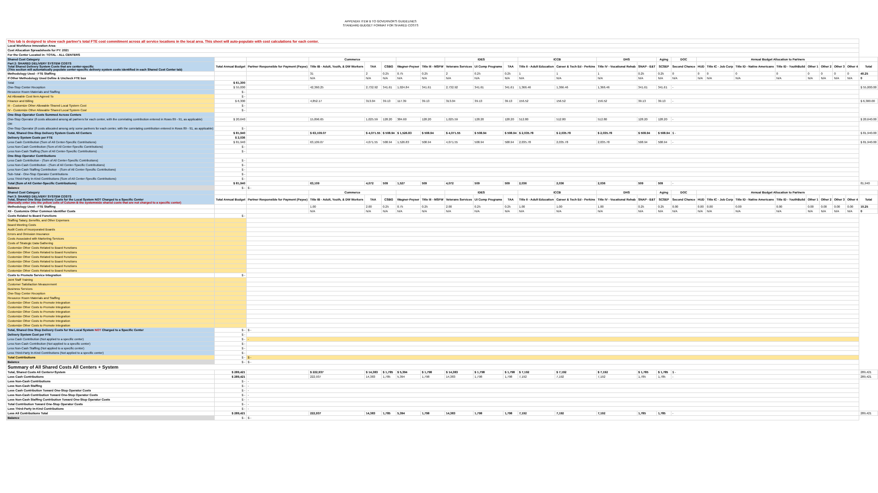APPENDIX ITEM B TO GOVERNOR'S GUIDELINES
STANDARD BUDGET FORMAT FOR SHARED COSTS
| This tab is designed to show each partner's total FTE cost commitment across all service locations in the local area. This sheet will auto-populate with cost calculations for each center. | | | | | | | | | | | | | | | | | | | | | | | | | |
| Local Workforce Innovation Area: | | | | | | | | | | | | | | | | | | | | | | | | | |
| Cost Allocation Spreadsheets for PY: 2021 | | | | | | | | | | | | | | | | | | | | | | | | | |
| For the Center Located in: TOTAL - ALL CENTERS | | | | | | | | | | | | | | | | | | | | | | | | | |
| Shared Cost Category | | | Commerce | | | | | IDES | | | ICCB | | DHS | | Aging | DOC | Annual Budget Allocation to Partners | | | | | | | | |
| Part 2: SHARED DELIVERY SYSTEM COSTS Total Shared Delivery System Costs that are center-specific (This section will automatically populate center-specific delivery system costs identified in each Shared Cost Center tab) | Total Annual Budget | Partner Responsible for Payment (Payee) | Title IB - Adult, Youth, & DW Workers | TAA | CSBG | Wagner-Peyser | Title III - MSFW | Veterans Services | UI Comp Programs | TAA | Title II - Adult Education | Career & Tech Ed - Perkins | Title IV - Vocational Rehab | SNAP - E&T | SCSEP | Second Chance | HUD | Title IC - Job Corp | Title ID - Native Americans | Title ID - YouthBuild | Other 1 | Other 2 | Other 3 | Other 4 | Total |
| Methodology Used - FTE Staffing | | | 31 | 2 | 0.25 | 0.75 | 0.25 | 2 | 0.25 | 0.25 | 1 | 1 | 1 | 0.25 | 0.25 | 0 | 0 | 0 | 0 | 0 | 0 | 0 | 0 | 0 | 40.25 |
| If Other Methodology Used Define & Uncheck FTE box | | | N/A | N/A | N/A | N/A | N/A | N/A | N/A | N/A | N/A | N/A | N/A | N/A | N/A | N/A | N/A | N/A | N/A | N/A | N/A | N/A | N/A | N/A | 0 |
| Total | $ 61,300 | | | | | | | | | | | | | | | | | | | | | | | | |
| One-Stop Center Reception | $ 55,000 | | 42,360.25 | 2,732.92 | 341.61 | 1,024.84 | 341.61 | 2,732.92 | 341.61 | 341.61 | 1,366.46 | 1,366.46 | 1,366.46 | 341.61 | 341.61 | - | | | | | | | | | $ 55,000.00 |
| Resource Room Materials and Staffing | $ - | | | | | | | | | | | | | | | | | | | | | | | | |
| Ad Allowable Cost Item Agreed To | $ - | | | | | | | | | | | | | | | | | | | | | | | | |
| Finance and Billing | $ 6,300 | | 4,852.17 | 313.04 | 39.13 | 117.39 | 39.13 | 313.04 | 39.13 | 39.13 | 156.52 | 156.52 | 156.52 | 39.13 | 39.13 | - | | | | | | | | | $ 6,300.00 |
| III - Customize Other Allowable Shared Local System Cost | $ - | | | | | | | | | | | | | | | | | | | | | | | | |
| IV - Customize Other Allowable Shared Local System Cost | $ - | | | | | | | | | | | | | | | | | | | | | | | | |
| One-Stop Operator Costs Summed Across Centers | | | | | | | | | | | | | | | | | | | | | | | | | |
| One-Stop Operator (if costs allocated among all partners for each center, with the correlating contribution entered in Rows 89 - 91, as applicable) | $ 20,640 | | 15,896.65 | 1,025.59 | 128.20 | 384.60 | 128.20 | 1,025.59 | 128.20 | 128.20 | 512.80 | 512.80 | 512.80 | 128.20 | 128.20 | - | | | | | | | | | $ 20,640.00 |
| OR | | | | | | | | | | | | | | | | | | | | | | | | | |
| One-Stop Operator (if costs allocated among only some partners for each center, with the correlating contribution entered in Rows 89 - 91, as applicable) | $ - | | | | | | | | | | | | | | | | | | | | | | | | |
| Total, Shared One-Stop Delivery System Costs All Centers | $ 81,940 | | $ 63,109.07 | $ 4,071.55 | $ 508.94 | $ 1,526.83 | $ 508.94 | $ 4,071.55 | $ 508.94 | $ 508.94 | $ 2,035.78 | $ 2,035.78 | $ 2,035.78 | $ 508.94 | $ 508.94 | $ - | | | | | | | | | $ 81,940.00 |
| Delivery System Costs per FTE | $ 2,036 | | | | | | | | | | | | | | | | | | | | | | | | |
| Less Cash Contribution (Sum of All Center-Specific Contributions) | $ 81,940 | | 63,109.07 | 4,071.55 | 508.94 | 1,526.83 | 508.94 | 4,071.55 | 508.94 | 508.94 | 2,035.78 | 2,035.78 | 2,035.78 | 508.94 | 508.94 | - | | | | | | | | | $ 81,940.00 |
| Less Non-Cash Contribution (Sum of All Center-Specific Contributions) | $ - | | | | | | | | | | | | | | | | | | | | | | | | |
| Less Non-Cash Staffing (Sum of All Center-Specific Contributions) | $ - | | | | | | | | | | | | | | | | | | | | | | | | |
| One-Stop Operator Contributions | | | | | | | | | | | | | | | | | | | | | | | | | |
| Less Cash Contribution - (Sum of All Center-Specific Contributions) | $ - | | | | | | | | | | | | | | | | | | | | | | | | |
| Less Non-Cash Contribution - (Sum of All Center-Specific Contributions) | $ - | | | | | | | | | | | | | | | | | | | | | | | | |
| Less Non-Cash Staffing Contribution - (Sum of All Center-Specific Contributions) | $ - | | | | | | | | | | | | | | | | | | | | | | | | |
| Sub-Total - One-Stop Operator Contributions | $ - | | | | | | | | | | | | | | | | | | | | | | | | |
| Less Third-Party In-Kind Contributions (Sum of All Center-Specific Contributions) | $ - | | | | | | | | | | | | | | | | | | | | | | | | |
| Total (Sum of All Center-Specific Contributions) | $ 81,940 | | 63,109 | 4,072 | 509 | 1,527 | 509 | 4,072 | 509 | 509 | 2,036 | 2,036 | 2,036 | 509 | 509 | - | | | | | | | | | 81,940 |
| Balance | $ - | $ - | | | | | | | | | | | | | | | | | | | | | | | |
| Shared Cost Category | | | Commerce | | | | | IDES | | | ICCB | | DHS | | Aging | DOC | Annual Budget Allocation to Partners | | | | | | | | |
| Part 3: SHARED DELIVERY SYSTEM COSTS Total, Shared One Stop Delivery Costs for the Local System NOT Charged to a Specific Center (Manually enter into the yellow cells of Column B the systemwide shared costs that are not charged to a specific center) | Total Annual Budget | Partner Responsible for Payment (Payee) | Title IB - Adult, Youth, & DW Workers | TAA | CSBG | Wagner-Peyser | Title III - MSFW | Veterans Services | UI Comp Programs | TAA | Title II - Adult Education | Career & Tech Ed - Perkins | Title IV - Vocational Rehab | SNAP - E&T | SCSEP | Second Chance | HUD | Title IC - Job Corp | Title ID - Native Americans | Title ID - YouthBuild | Other 1 | Other 2 | Other 3 | Other 4 | Total |
| Methodology Used - FTE Staffing | | | 1.00 | 2.00 | 0.25 | 0.75 | 0.25 | 2.00 | 0.25 | 0.25 | 1.00 | 1.00 | 1.00 | 0.25 | 0.25 | 0.00 | 0.00 | 0.00 | 0.00 | 0.00 | 0.00 | 0.00 | 0.00 | 0.00 | 10.25 |
| XII - Customize Other Common Identifier Costs | | | N/A | N/A | N/A | N/A | N/A | N/A | N/A | N/A | N/A | N/A | N/A | N/A | N/A | N/A | N/A | N/A | N/A | N/A | N/A | N/A | N/A | N/A | 0 |
| Costs Related to Board Functions | $ - | | | | | | | | | | | | | | | | | | | | | | | | |
| Staffing Salary, Benefits, and Other Expenses | | | | | | | | | | | | | | | | | | | | | | | | | |
| Board Meeting Costs | | | | | | | | | | | | | | | | | | | | | | | | | |
| Audit Costs of Incorporated Boards | | | | | | | | | | | | | | | | | | | | | | | | | |
| Errors and Omission Insurance | | | | | | | | | | | | | | | | | | | | | | | | | |
| Costs Associated with Marketing Services | | | | | | | | | | | | | | | | | | | | | | | | | |
| Costs of Strategic Data Gathering | | | | | | | | | | | | | | | | | | | | | | | | | |
| Customize Other Costs Related to Board Functions | | | | | | | | | | | | | | | | | | | | | | | | | |
| Customize Other Costs Related to Board Functions | | | | | | | | | | | | | | | | | | | | | | | | | |
| Customize Other Costs Related to Board Functions | | | | | | | | | | | | | | | | | | | | | | | | | |
| Customize Other Costs Related to Board Functions | | | | | | | | | | | | | | | | | | | | | | | | | |
| Customize Other Costs Related to Board Functions | | | | | | | | | | | | | | | | | | | | | | | | | |
| Customize Other Costs Related to Board Functions | | | | | | | | | | | | | | | | | | | | | | | | | |
| Costs to Promote Service Integration | $ - | | | | | | | | | | | | | | | | | | | | | | | | |
| Joint Staff Training | | | | | | | | | | | | | | | | | | | | | | | | | |
| Customer Satisfaction Measurement | | | | | | | | | | | | | | | | | | | | | | | | | |
| Business Services | | | | | | | | | | | | | | | | | | | | | | | | | |
| One-Stop Center Reception | | | | | | | | | | | | | | | | | | | | | | | | | |
| Resource Room Materials and Staffing | | | | | | | | | | | | | | | | | | | | | | | | | |
| Customize Other Costs to Promote Integration | | | | | | | | | | | | | | | | | | | | | | | | | |
| Customize Other Costs to Promote Integration | | | | | | | | | | | | | | | | | | | | | | | | | |
| Customize Other Costs to Promote Integration | | | | | | | | | | | | | | | | | | | | | | | | | |
| Customize Other Costs to Promote Integration | | | | | | | | | | | | | | | | | | | | | | | | | |
| Customize Other Costs to Promote Integration | | | | | | | | | | | | | | | | | | | | | | | | | |
| Customize Other Costs to Promote Integration | | | | | | | | | | | | | | | | | | | | | | | | | |
| Total, Shared One Stop Delivery Costs for the Local System NOT Charged to a Specific Center | $ - | $ - | | | | | | | | | | | | | | | | | | | | | | | |
| Delivery System Cost per FTE | $ - | | | | | | | | | | | | | | | | | | | | | | | | |
| Less Cash Contribution (Not applied to a specific center) | $ - | - | | | | | | | | | | | | | | | | | | | | | | | |
| Less Non-Cash Contribution (Not applied to a specific center) | $ - | | | | | | | | | | | | | | | | | | | | | | | | |
| Less Non-Cash Staffing (Not applied to a specific center) | $ - | | | | | | | | | | | | | | | | | | | | | | | | |
| Less Third-Party In-Kind Contributions (Not applied to a specific center) | $ - | | | | | | | | | | | | | | | | | | | | | | | | |
| Total Contributions | $ - | $ - | | | | | | | | | | | | | | | | | | | | | | | |
| Balance | $ - | $ - | | | | | | | | | | | | | | | | | | | | | | | |
| Summary of All Shared Costs All Centers + System | | | | | | | | | | | | | | | | | | | | | | | | | |
| Total, Shared Costs All Centers+System | $ 289,421 | | $ 222,937 | $ 14,383 | $ 1,785 | $ 5,394 | $ 1,798 | $ 14,383 | $ 1,798 | $ 1,798 | $ 7,192 | $ 7,192 | $ 7,192 | $ 1,785 | $ 1,785 | $ - | | | | | | | | | 289,421 |
| Less Cash Contributions | $ 289,421 | | 222,937 | 14,383 | 1,785 | 5,394 | 1,798 | 14,383 | 1,798 | 1,798 | 7,192 | 7,192 | 7,192 | 1,785 | 1,785 | - | | | | | | | | | 289,421 |
| Less Non-Cash Contributions | $ - | - | | | | | | | | | | | | | | | | | | | | | | | |
| Less Non-Cash Staffing | $ - | - | | | | | | | | | | | | | | | | | | | | | | | |
| Less Cash Contribution Toward One-Stop Operator Costs | $ - | - | | | | | | | | | | | | | | | | | | | | | | | |
| Less Non-Cash Contribution Toward One-Stop Operator Costs | $ - | - | | | | | | | | | | | | | | | | | | | | | | | |
| Less Non-Cash Staffing Contribution Toward One-Stop Operator Costs | $ - | - | | | | | | | | | | | | | | | | | | | | | | | |
| Total Contribution Toward One-Stop Operator Costs | $ - | - | | | | | | | | | | | | | | | | | | | | | | | |
| Less Third-Party In-Kind Contributions | $ - | - | | | | | | | | | | | | | | | | | | | | | | | |
| Less All Contributions Total | $ 289,421 | | 222,937 | 14,383 | 1,785 | 5,394 | 1,798 | 14,383 | 1,798 | 1,798 | 7,192 | 7,192 | 7,192 | 1,785 | 1,785 | - | | | | | | | | | 289,421 |
| Balance | $ - | $ - | | | | | | | | | | | | | | | | | | | | | | | |